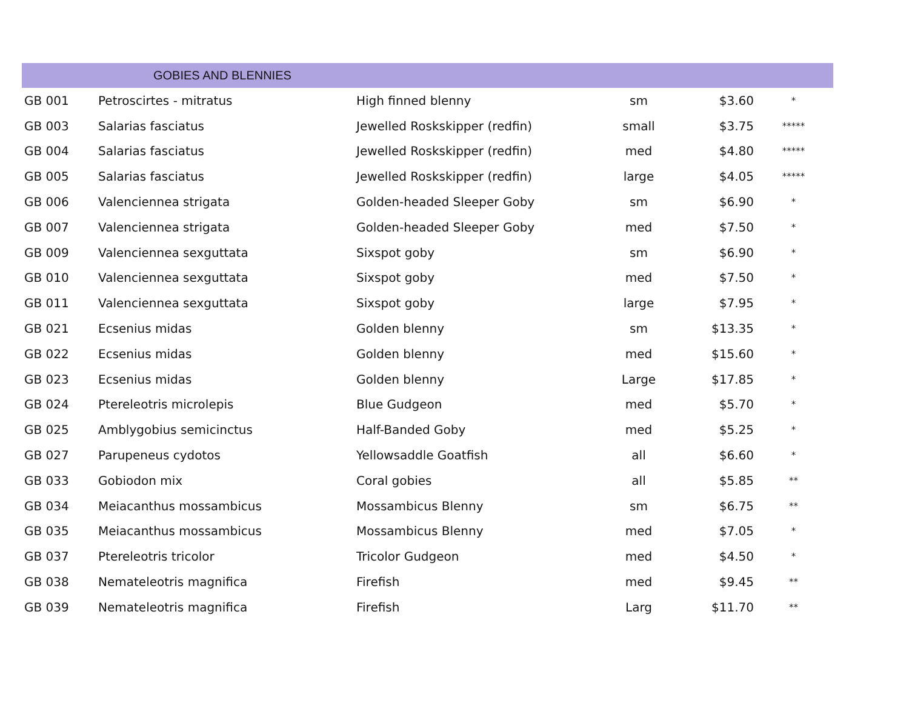GOBIES AND BLENNIES
| GB 001 | Petroscirtes - mitratus | High finned blenny | sm | $3.60 | * |
| GB 003 | Salarias fasciatus | Jewelled Roskskipper (redfin) | small | $3.75 | ***** |
| GB 004 | Salarias fasciatus | Jewelled Roskskipper (redfin) | med | $4.80 | ***** |
| GB 005 | Salarias fasciatus | Jewelled Roskskipper (redfin) | large | $4.05 | ***** |
| GB 006 | Valenciennea strigata | Golden-headed Sleeper Goby | sm | $6.90 | * |
| GB 007 | Valenciennea strigata | Golden-headed Sleeper Goby | med | $7.50 | * |
| GB 009 | Valenciennea sexguttata | Sixspot goby | sm | $6.90 | * |
| GB 010 | Valenciennea sexguttata | Sixspot goby | med | $7.50 | * |
| GB 011 | Valenciennea sexguttata | Sixspot goby | large | $7.95 | * |
| GB 021 | Ecsenius midas | Golden blenny | sm | $13.35 | * |
| GB 022 | Ecsenius midas | Golden blenny | med | $15.60 | * |
| GB 023 | Ecsenius midas | Golden blenny | Large | $17.85 | * |
| GB 024 | Ptereleotris microlepis | Blue Gudgeon | med | $5.70 | * |
| GB 025 | Amblygobius semicinctus | Half-Banded Goby | med | $5.25 | * |
| GB 027 | Parupeneus cydotos | Yellowsaddle Goatfish | all | $6.60 | * |
| GB 033 | Gobiodon mix | Coral gobies | all | $5.85 | ** |
| GB 034 | Meiacanthus mossambicus | Mossambicus Blenny | sm | $6.75 | ** |
| GB 035 | Meiacanthus mossambicus | Mossambicus Blenny | med | $7.05 | * |
| GB 037 | Ptereleotris tricolor | Tricolor Gudgeon | med | $4.50 | * |
| GB 038 | Nemateleotris magnifica | Firefish | med | $9.45 | ** |
| GB 039 | Nemateleotris magnifica | Firefish | Larg | $11.70 | ** |